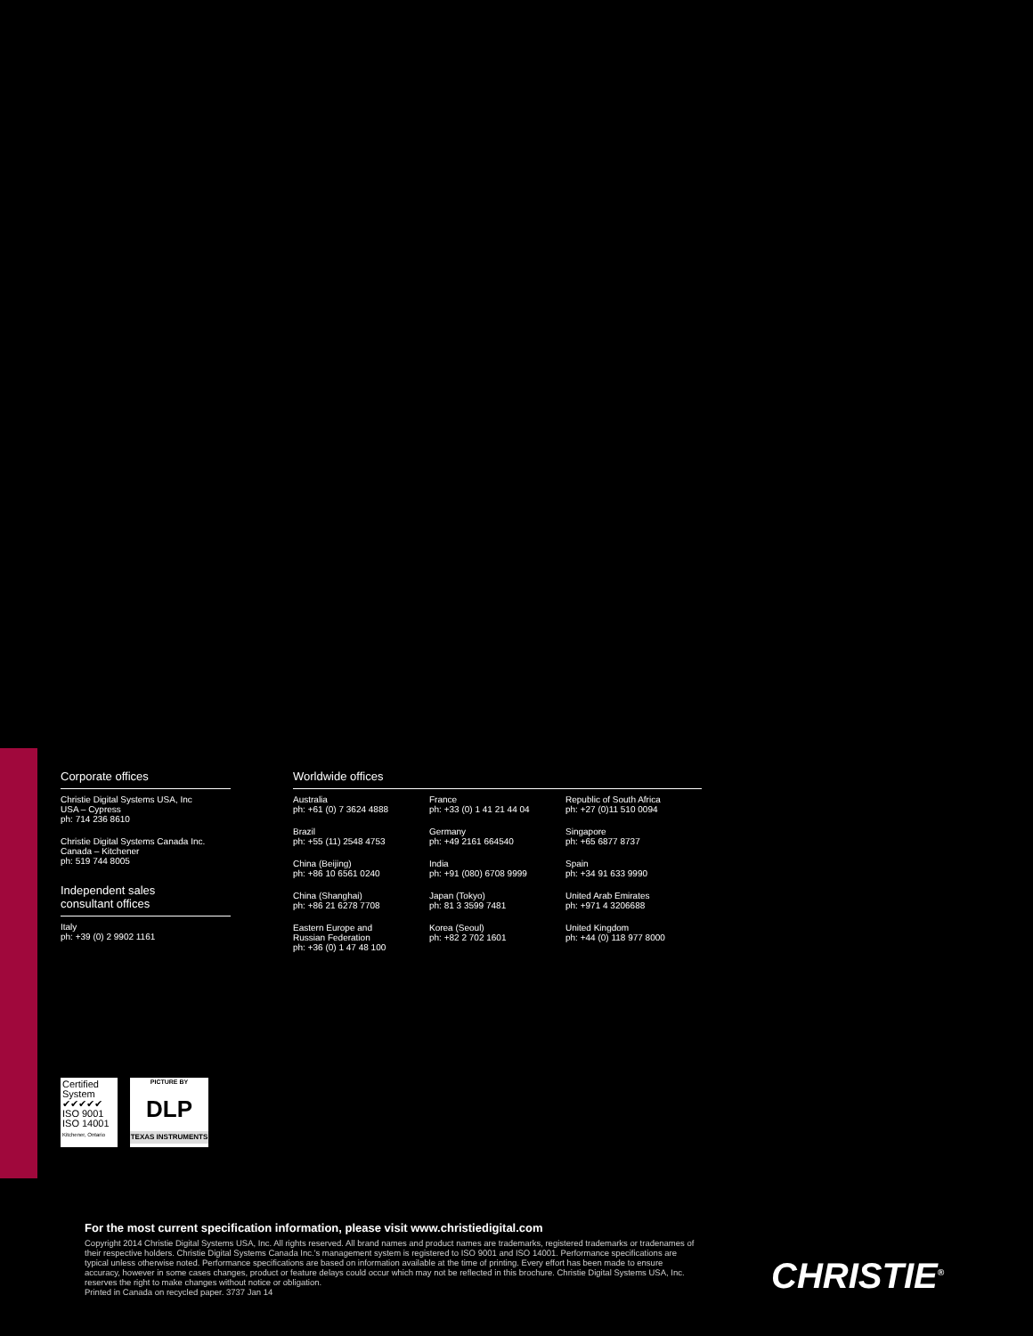Corporate offices
Christie Digital Systems USA, Inc
USA – Cypress
ph: 714 236 8610
Christie Digital Systems Canada Inc.
Canada – Kitchener
ph: 519 744 8005
Independent sales
consultant offices
Italy
ph: +39 (0) 2 9902 1161
Worldwide offices
Australia
ph: +61 (0) 7 3624 4888
Brazil
ph: +55 (11) 2548 4753
China (Beijing)
ph: +86 10 6561 0240
China (Shanghai)
ph: +86 21 6278 7708
Eastern Europe and
Russian Federation
ph: +36 (0) 1 47 48 100
France
ph: +33 (0) 1 41 21 44 04
Germany
ph: +49 2161 664540
India
ph: +91 (080) 6708 9999
Japan (Tokyo)
ph: 81 3 3599 7481
Korea (Seoul)
ph: +82 2 702 1601
Republic of South Africa
ph: +27 (0)11 510 0094
Singapore
ph: +65 6877 8737
Spain
ph: +34 91 633 9990
United Arab Emirates
ph: +971 4 3206688
United Kingdom
ph: +44 (0) 118 977 8000
Certified System ✔✔✔✔✔
ISO 9001
ISO 14001
Kitchener, Ontario
PICTURE BY
DLP
TEXAS INSTRUMENTS
For the most current specification information, please visit www.christiedigital.com
Copyright 2014 Christie Digital Systems USA, Inc. All rights reserved. All brand names and product names are trademarks, registered trademarks or tradenames of their respective holders. Christie Digital Systems Canada Inc.'s management system is registered to ISO 9001 and ISO 14001. Performance specifications are typical unless otherwise noted. Performance specifications are based on information available at the time of printing. Every effort has been made to ensure accuracy, however in some cases changes, product or feature delays could occur which may not be reflected in this brochure. Christie Digital Systems USA, Inc. reserves the right to make changes without notice or obligation.
Printed in Canada on recycled paper. 3737 Jan 14
CHRISTIE<sup>®</sup>